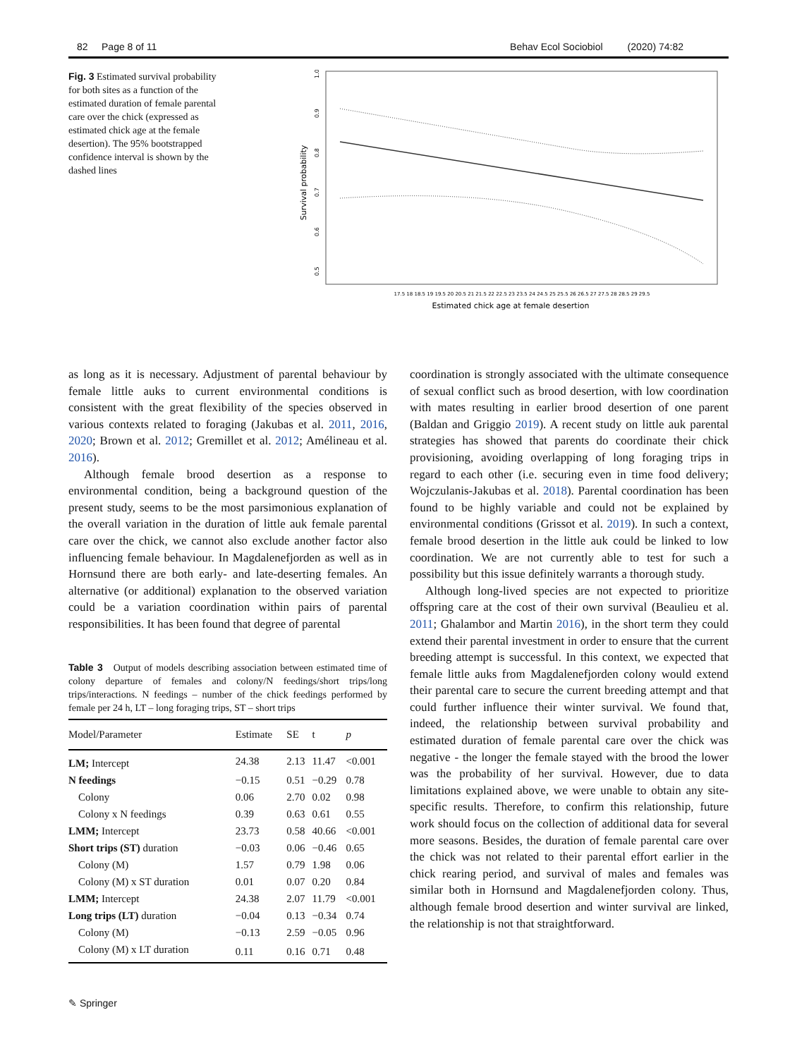82 Page 8 of 11 Behav Ecol Sociobiol (2020) 74:82
Fig. 3 Estimated survival probability for both sites as a function of the estimated duration of female parental care over the chick (expressed as estimated chick age at the female desertion). The 95% bootstrapped confidence interval is shown by the dashed lines
Survival probability
1.0
0.9
0.8
0.7
0.6
0.5
17.5 18 18.5 19 19.5 20 20.5 21 21.5 22 22.5 23 23.5 24 24.5 25 25.5 26 26.5 27 27.5 28 28.5 29 29.5
Estimated chick age at female desertion
as long as it is necessary. Adjustment of parental behaviour by female little auks to current environmental conditions is consistent with the great flexibility of the species observed in various contexts related to foraging (Jakubas et al. 2011, 2016, 2020; Brown et al. 2012; Gremillet et al. 2012; Amélineau et al. 2016).
Although female brood desertion as a response to environmental condition, being a background question of the present study, seems to be the most parsimonious explanation of the overall variation in the duration of little auk female parental care over the chick, we cannot also exclude another factor also influencing female behaviour. In Magdalenefjorden as well as in Hornsund there are both early- and late-deserting females. An alternative (or additional) explanation to the observed variation could be a variation coordination within pairs of parental responsibilities. It has been found that degree of parental
Table 3 Output of models describing association between estimated time of colony departure of females and colony/N feedings/short trips/long trips/interactions. N feedings – number of the chick feedings performed by female per 24 h, LT – long foraging trips, ST – short trips
| Model/Parameter | Estimate | SE | t | p |
| --- | --- | --- | --- | --- |
| LM; Intercept | 24.38 | 2.13 | 11.47 | <0.001 |
| N feedings | −0.15 | 0.51 | −0.29 | 0.78 |
| Colony | 0.06 | 2.70 | 0.02 | 0.98 |
| Colony x N feedings | 0.39 | 0.63 | 0.61 | 0.55 |
| LMM; Intercept | 23.73 | 0.58 | 40.66 | <0.001 |
| Short trips (ST) duration | −0.03 | 0.06 | −0.46 | 0.65 |
| Colony (M) | 1.57 | 0.79 | 1.98 | 0.06 |
| Colony (M) x ST duration | 0.01 | 0.07 | 0.20 | 0.84 |
| LMM; Intercept | 24.38 | 2.07 | 11.79 | <0.001 |
| Long trips (LT) duration | −0.04 | 0.13 | −0.34 | 0.74 |
| Colony (M) | −0.13 | 2.59 | −0.05 | 0.96 |
| Colony (M) x LT duration | 0.11 | 0.16 | 0.71 | 0.48 |
✎ Springer
coordination is strongly associated with the ultimate consequence of sexual conflict such as brood desertion, with low coordination with mates resulting in earlier brood desertion of one parent (Baldan and Griggio 2019). A recent study on little auk parental strategies has showed that parents do coordinate their chick provisioning, avoiding overlapping of long foraging trips in regard to each other (i.e. securing even in time food delivery; Wojczulanis-Jakubas et al. 2018). Parental coordination has been found to be highly variable and could not be explained by environmental conditions (Grissot et al. 2019). In such a context, female brood desertion in the little auk could be linked to low coordination. We are not currently able to test for such a possibility but this issue definitely warrants a thorough study.
Although long-lived species are not expected to prioritize offspring care at the cost of their own survival (Beaulieu et al. 2011; Ghalambor and Martin 2016), in the short term they could extend their parental investment in order to ensure that the current breeding attempt is successful. In this context, we expected that female little auks from Magdalenefjorden colony would extend their parental care to secure the current breeding attempt and that could further influence their winter survival. We found that, indeed, the relationship between survival probability and estimated duration of female parental care over the chick was negative - the longer the female stayed with the brood the lower was the probability of her survival. However, due to data limitations explained above, we were unable to obtain any site-specific results. Therefore, to confirm this relationship, future work should focus on the collection of additional data for several more seasons. Besides, the duration of female parental care over the chick was not related to their parental effort earlier in the chick rearing period, and survival of males and females was similar both in Hornsund and Magdalenefjorden colony. Thus, although female brood desertion and winter survival are linked, the relationship is not that straightforward.